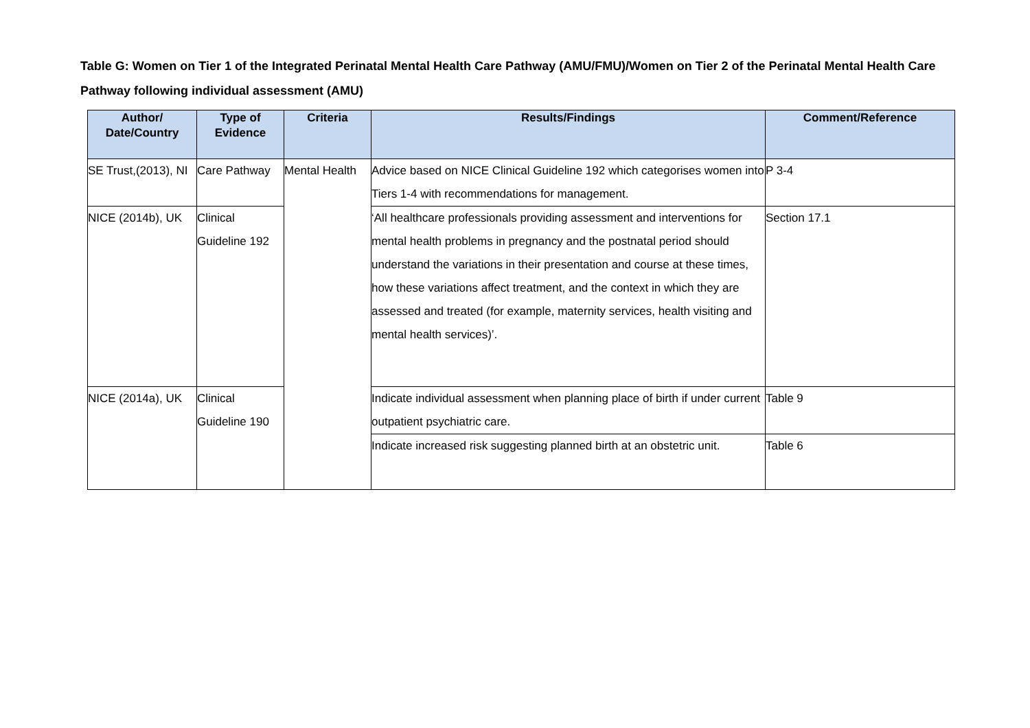Table G: Women on Tier 1 of the Integrated Perinatal Mental Health Care Pathway (AMU/FMU)/Women on Tier 2 of the Perinatal Mental Health Care Pathway following individual assessment (AMU)
| Author/ Date/Country | Type of Evidence | Criteria | Results/Findings | Comment/Reference |
| --- | --- | --- | --- | --- |
| SE Trust,(2013), NI | Care Pathway | Mental Health | Advice based on NICE Clinical Guideline 192 which categorises women into Tiers 1-4 with recommendations for management. | P 3-4 |
| NICE (2014b), UK | Clinical Guideline 192 | | ‘All healthcare professionals providing assessment and interventions for mental health problems in pregnancy and the postnatal period should understand the variations in their presentation and course at these times, how these variations affect treatment, and the context in which they are assessed and treated (for example, maternity services, health visiting and mental health services)’. | Section 17.1 |
| NICE (2014a), UK | Clinical Guideline 190 | | Indicate individual assessment when planning place of birth if under current outpatient psychiatric care. | Table 9 |
| | | | Indicate increased risk suggesting planned birth at an obstetric unit. | Table 6 |